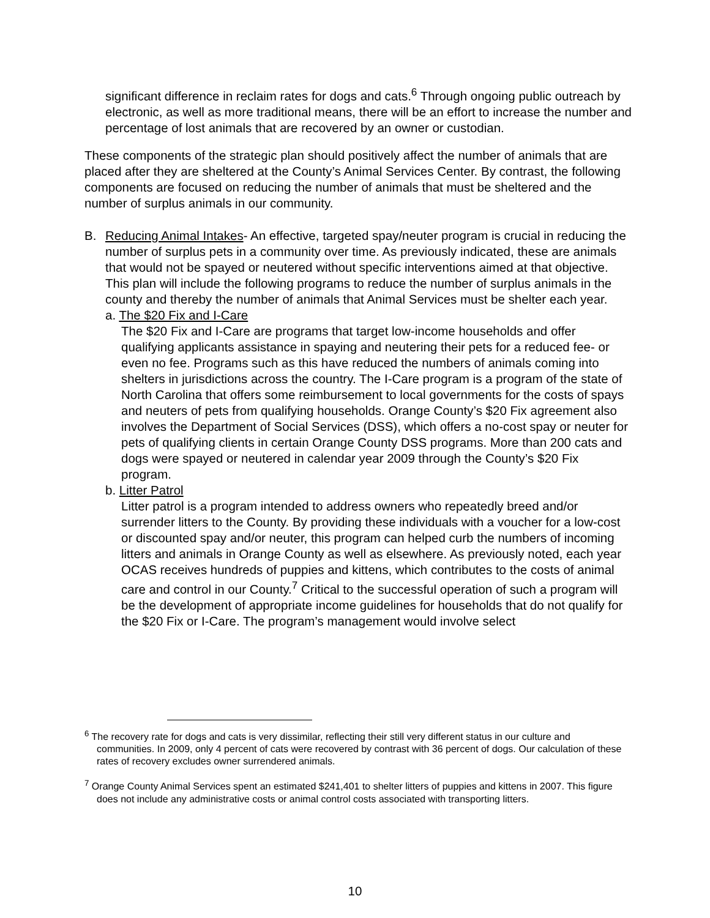significant difference in reclaim rates for dogs and cats.<sup>6</sup> Through ongoing public outreach by electronic, as well as more traditional means, there will be an effort to increase the number and percentage of lost animals that are recovered by an owner or custodian.
These components of the strategic plan should positively affect the number of animals that are placed after they are sheltered at the County’s Animal Services Center. By contrast, the following components are focused on reducing the number of animals that must be sheltered and the number of surplus animals in our community.
B. Reducing Animal Intakes- An effective, targeted spay/neuter program is crucial in reducing the number of surplus pets in a community over time. As previously indicated, these are animals that would not be spayed or neutered without specific interventions aimed at that objective. This plan will include the following programs to reduce the number of surplus animals in the county and thereby the number of animals that Animal Services must be shelter each year.
a. The $20 Fix and I-Care
The $20 Fix and I-Care are programs that target low-income households and offer qualifying applicants assistance in spaying and neutering their pets for a reduced fee- or even no fee. Programs such as this have reduced the numbers of animals coming into shelters in jurisdictions across the country. The I-Care program is a program of the state of North Carolina that offers some reimbursement to local governments for the costs of spays and neuters of pets from qualifying households. Orange County’s $20 Fix agreement also involves the Department of Social Services (DSS), which offers a no-cost spay or neuter for pets of qualifying clients in certain Orange County DSS programs. More than 200 cats and dogs were spayed or neutered in calendar year 2009 through the County’s $20 Fix program.
b. Litter Patrol
Litter patrol is a program intended to address owners who repeatedly breed and/or surrender litters to the County. By providing these individuals with a voucher for a low-cost or discounted spay and/or neuter, this program can helped curb the numbers of incoming litters and animals in Orange County as well as elsewhere. As previously noted, each year OCAS receives hundreds of puppies and kittens, which contributes to the costs of animal care and control in our County.<sup>7</sup> Critical to the successful operation of such a program will be the development of appropriate income guidelines for households that do not qualify for the $20 Fix or I-Care. The program’s management would involve select
<sup>6</sup> The recovery rate for dogs and cats is very dissimilar, reflecting their still very different status in our culture and communities. In 2009, only 4 percent of cats were recovered by contrast with 36 percent of dogs. Our calculation of these rates of recovery excludes owner surrendered animals.
<sup>7</sup> Orange County Animal Services spent an estimated $241,401 to shelter litters of puppies and kittens in 2007. This figure does not include any administrative costs or animal control costs associated with transporting litters.
10